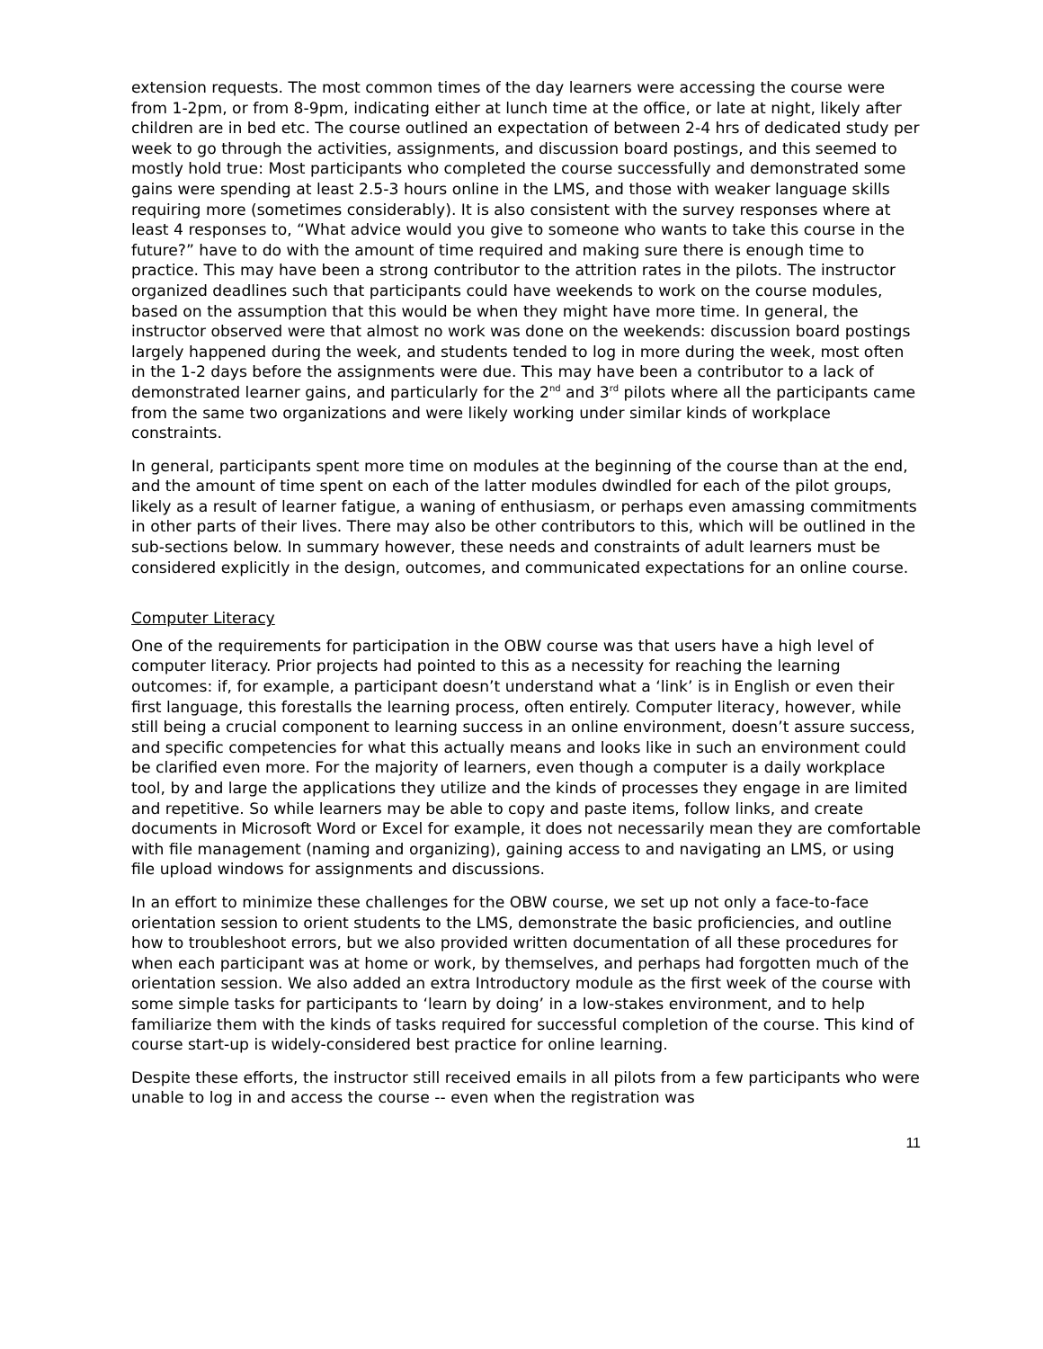extension requests. The most common times of the day learners were accessing the course were from 1-2pm, or from 8-9pm, indicating either at lunch time at the office, or late at night, likely after children are in bed etc. The course outlined an expectation of between 2-4 hrs of dedicated study per week to go through the activities, assignments, and discussion board postings, and this seemed to mostly hold true: Most participants who completed the course successfully and demonstrated some gains were spending at least 2.5-3 hours online in the LMS, and those with weaker language skills requiring more (sometimes considerably). It is also consistent with the survey responses where at least 4 responses to, “What advice would you give to someone who wants to take this course in the future?” have to do with the amount of time required and making sure there is enough time to practice. This may have been a strong contributor to the attrition rates in the pilots. The instructor organized deadlines such that participants could have weekends to work on the course modules, based on the assumption that this would be when they might have more time. In general, the instructor observed were that almost no work was done on the weekends: discussion board postings largely happened during the week, and students tended to log in more during the week, most often in the 1-2 days before the assignments were due. This may have been a contributor to a lack of demonstrated learner gains, and particularly for the 2<sup>nd</sup> and 3<sup>rd</sup> pilots where all the participants came from the same two organizations and were likely working under similar kinds of workplace constraints.
In general, participants spent more time on modules at the beginning of the course than at the end, and the amount of time spent on each of the latter modules dwindled for each of the pilot groups, likely as a result of learner fatigue, a waning of enthusiasm, or perhaps even amassing commitments in other parts of their lives. There may also be other contributors to this, which will be outlined in the sub-sections below. In summary however, these needs and constraints of adult learners must be considered explicitly in the design, outcomes, and communicated expectations for an online course.
Computer Literacy
One of the requirements for participation in the OBW course was that users have a high level of computer literacy. Prior projects had pointed to this as a necessity for reaching the learning outcomes: if, for example, a participant doesn’t understand what a ‘link’ is in English or even their first language, this forestalls the learning process, often entirely. Computer literacy, however, while still being a crucial component to learning success in an online environment, doesn’t assure success, and specific competencies for what this actually means and looks like in such an environment could be clarified even more. For the majority of learners, even though a computer is a daily workplace tool, by and large the applications they utilize and the kinds of processes they engage in are limited and repetitive. So while learners may be able to copy and paste items, follow links, and create documents in Microsoft Word or Excel for example, it does not necessarily mean they are comfortable with file management (naming and organizing), gaining access to and navigating an LMS, or using file upload windows for assignments and discussions.
In an effort to minimize these challenges for the OBW course, we set up not only a face-to-face orientation session to orient students to the LMS, demonstrate the basic proficiencies, and outline how to troubleshoot errors, but we also provided written documentation of all these procedures for when each participant was at home or work, by themselves, and perhaps had forgotten much of the orientation session. We also added an extra Introductory module as the first week of the course with some simple tasks for participants to ‘learn by doing’ in a low-stakes environment, and to help familiarize them with the kinds of tasks required for successful completion of the course. This kind of course start-up is widely-considered best practice for online learning.
Despite these efforts, the instructor still received emails in all pilots from a few participants who were unable to log in and access the course -- even when the registration was
11